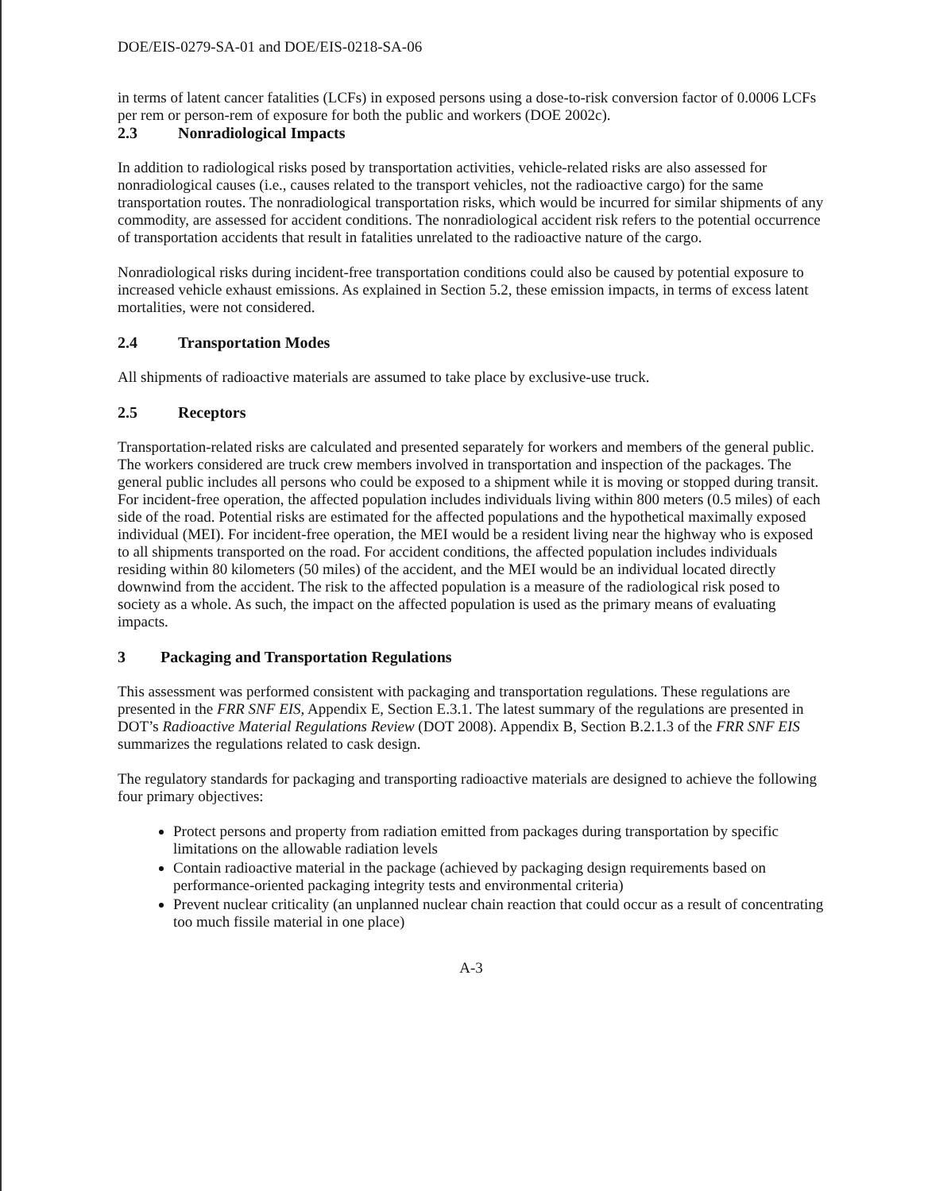DOE/EIS-0279-SA-01 and DOE/EIS-0218-SA-06
in terms of latent cancer fatalities (LCFs) in exposed persons using a dose-to-risk conversion factor of 0.0006 LCFs per rem or person-rem of exposure for both the public and workers (DOE 2002c).
2.3 Nonradiological Impacts
In addition to radiological risks posed by transportation activities, vehicle-related risks are also assessed for nonradiological causes (i.e., causes related to the transport vehicles, not the radioactive cargo) for the same transportation routes. The nonradiological transportation risks, which would be incurred for similar shipments of any commodity, are assessed for accident conditions. The nonradiological accident risk refers to the potential occurrence of transportation accidents that result in fatalities unrelated to the radioactive nature of the cargo.
Nonradiological risks during incident-free transportation conditions could also be caused by potential exposure to increased vehicle exhaust emissions. As explained in Section 5.2, these emission impacts, in terms of excess latent mortalities, were not considered.
2.4 Transportation Modes
All shipments of radioactive materials are assumed to take place by exclusive-use truck.
2.5 Receptors
Transportation-related risks are calculated and presented separately for workers and members of the general public. The workers considered are truck crew members involved in transportation and inspection of the packages. The general public includes all persons who could be exposed to a shipment while it is moving or stopped during transit. For incident-free operation, the affected population includes individuals living within 800 meters (0.5 miles) of each side of the road. Potential risks are estimated for the affected populations and the hypothetical maximally exposed individual (MEI). For incident-free operation, the MEI would be a resident living near the highway who is exposed to all shipments transported on the road. For accident conditions, the affected population includes individuals residing within 80 kilometers (50 miles) of the accident, and the MEI would be an individual located directly downwind from the accident. The risk to the affected population is a measure of the radiological risk posed to society as a whole. As such, the impact on the affected population is used as the primary means of evaluating impacts.
3 Packaging and Transportation Regulations
This assessment was performed consistent with packaging and transportation regulations. These regulations are presented in the FRR SNF EIS, Appendix E, Section E.3.1. The latest summary of the regulations are presented in DOT’s Radioactive Material Regulations Review (DOT 2008). Appendix B, Section B.2.1.3 of the FRR SNF EIS summarizes the regulations related to cask design.
The regulatory standards for packaging and transporting radioactive materials are designed to achieve the following four primary objectives:
Protect persons and property from radiation emitted from packages during transportation by specific limitations on the allowable radiation levels
Contain radioactive material in the package (achieved by packaging design requirements based on performance-oriented packaging integrity tests and environmental criteria)
Prevent nuclear criticality (an unplanned nuclear chain reaction that could occur as a result of concentrating too much fissile material in one place)
A-3